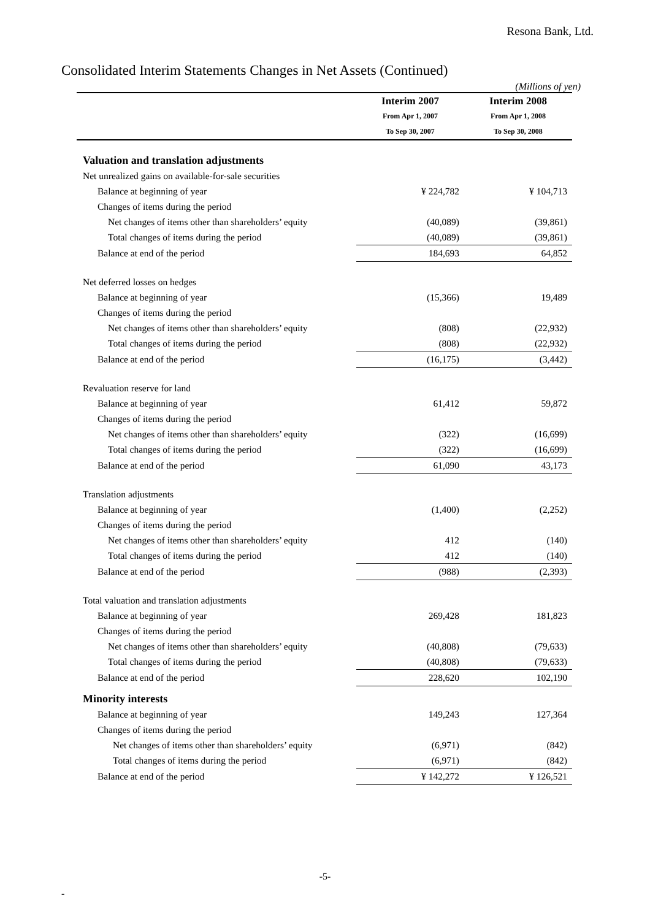Resona Bank, Ltd.
Consolidated Interim Statements Changes in Net Assets (Continued)
(Millions of yen)
| | Interim 2007 | Interim 2008 |
| | From Apr 1, 2007 | From Apr 1, 2008 |
| | To Sep 30, 2007 | To Sep 30, 2008 |
| Valuation and translation adjustments | | |
| Net unrealized gains on available-for-sale securities | | |
| Balance at beginning of year | ¥ 224,782 | ¥ 104,713 |
| Changes of items during the period | | |
| Net changes of items other than shareholders’ equity | (40,089) | (39,861) |
| Total changes of items during the period | (40,089) | (39,861) |
| Balance at end of the period | 184,693 | 64,852 |
| Net deferred losses on hedges | | |
| Balance at beginning of year | (15,366) | 19,489 |
| Changes of items during the period | | |
| Net changes of items other than shareholders’ equity | (808) | (22,932) |
| Total changes of items during the period | (808) | (22,932) |
| Balance at end of the period | (16,175) | (3,442) |
| Revaluation reserve for land | | |
| Balance at beginning of year | 61,412 | 59,872 |
| Changes of items during the period | | |
| Net changes of items other than shareholders’ equity | (322) | (16,699) |
| Total changes of items during the period | (322) | (16,699) |
| Balance at end of the period | 61,090 | 43,173 |
| Translation adjustments | | |
| Balance at beginning of year | (1,400) | (2,252) |
| Changes of items during the period | | |
| Net changes of items other than shareholders’ equity | 412 | (140) |
| Total changes of items during the period | 412 | (140) |
| Balance at end of the period | (988) | (2,393) |
| Total valuation and translation adjustments | | |
| Balance at beginning of year | 269,428 | 181,823 |
| Changes of items during the period | | |
| Net changes of items other than shareholders’ equity | (40,808) | (79,633) |
| Total changes of items during the period | (40,808) | (79,633) |
| Balance at end of the period | 228,620 | 102,190 |
| Minority interests | | |
| Balance at beginning of year | 149,243 | 127,364 |
| Changes of items during the period | | |
| Net changes of items other than shareholders’ equity | (6,971) | (842) |
| Total changes of items during the period | (6,971) | (842) |
| Balance at end of the period | ¥ 142,272 | ¥ 126,521 |
-5-
-